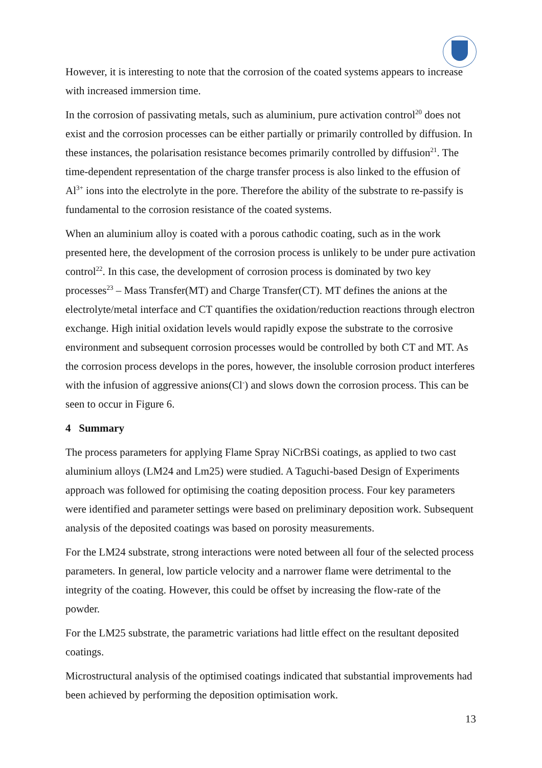However, it is interesting to note that the corrosion of the coated systems appears to increase with increased immersion time.
In the corrosion of passivating metals, such as aluminium, pure activation control<sup>20</sup> does not exist and the corrosion processes can be either partially or primarily controlled by diffusion. In these instances, the polarisation resistance becomes primarily controlled by diffusion<sup>21</sup>. The time-dependent representation of the charge transfer process is also linked to the effusion of Al<sup>3+</sup> ions into the electrolyte in the pore. Therefore the ability of the substrate to re-passify is fundamental to the corrosion resistance of the coated systems.
When an aluminium alloy is coated with a porous cathodic coating, such as in the work presented here, the development of the corrosion process is unlikely to be under pure activation control<sup>22</sup>. In this case, the development of corrosion process is dominated by two key processes<sup>23</sup> – Mass Transfer(MT) and Charge Transfer(CT). MT defines the anions at the electrolyte/metal interface and CT quantifies the oxidation/reduction reactions through electron exchange. High initial oxidation levels would rapidly expose the substrate to the corrosive environment and subsequent corrosion processes would be controlled by both CT and MT. As the corrosion process develops in the pores, however, the insoluble corrosion product interferes with the infusion of aggressive anions(Cl<sup>-</sup>) and slows down the corrosion process. This can be seen to occur in Figure 6.
4 Summary
The process parameters for applying Flame Spray NiCrBSi coatings, as applied to two cast aluminium alloys (LM24 and Lm25) were studied. A Taguchi-based Design of Experiments approach was followed for optimising the coating deposition process. Four key parameters were identified and parameter settings were based on preliminary deposition work. Subsequent analysis of the deposited coatings was based on porosity measurements.
For the LM24 substrate, strong interactions were noted between all four of the selected process parameters. In general, low particle velocity and a narrower flame were detrimental to the integrity of the coating. However, this could be offset by increasing the flow-rate of the powder.
For the LM25 substrate, the parametric variations had little effect on the resultant deposited coatings.
Microstructural analysis of the optimised coatings indicated that substantial improvements had been achieved by performing the deposition optimisation work.
13